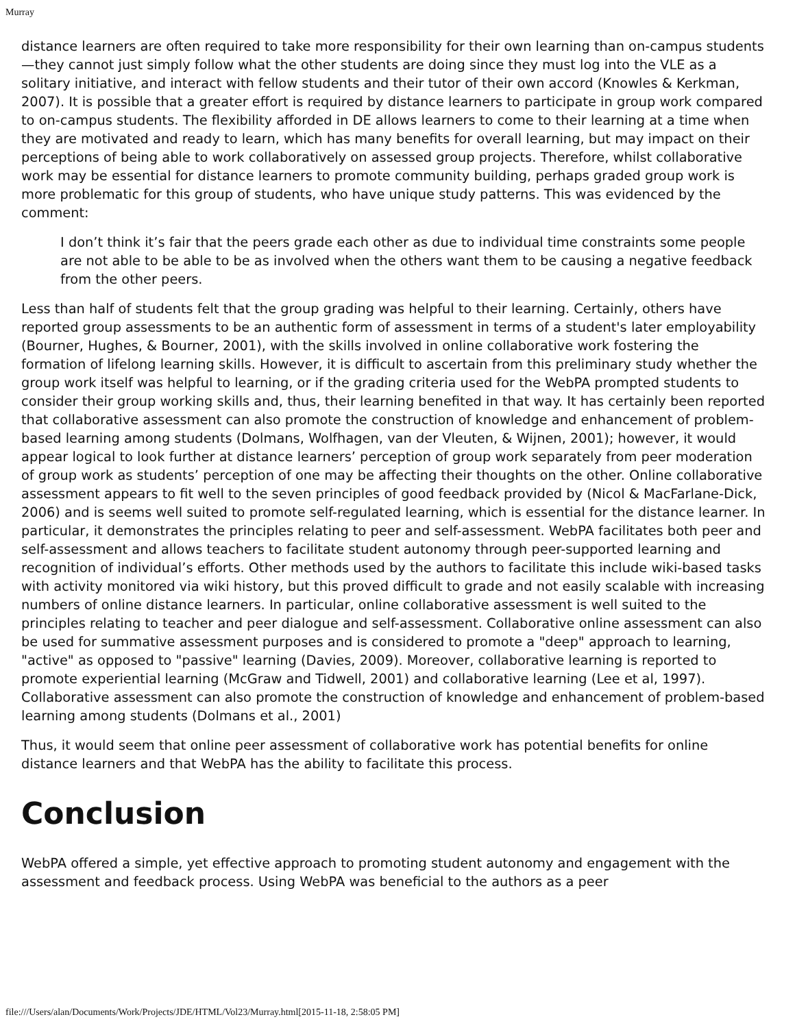Murray
distance learners are often required to take more responsibility for their own learning than on-campus students—they cannot just simply follow what the other students are doing since they must log into the VLE as a solitary initiative, and interact with fellow students and their tutor of their own accord (Knowles & Kerkman, 2007). It is possible that a greater effort is required by distance learners to participate in group work compared to on-campus students. The flexibility afforded in DE allows learners to come to their learning at a time when they are motivated and ready to learn, which has many benefits for overall learning, but may impact on their perceptions of being able to work collaboratively on assessed group projects. Therefore, whilst collaborative work may be essential for distance learners to promote community building, perhaps graded group work is more problematic for this group of students, who have unique study patterns. This was evidenced by the comment:
I don’t think it’s fair that the peers grade each other as due to individual time constraints some people are not able to be able to be as involved when the others want them to be causing a negative feedback from the other peers.
Less than half of students felt that the group grading was helpful to their learning. Certainly, others have reported group assessments to be an authentic form of assessment in terms of a student's later employability (Bourner, Hughes, & Bourner, 2001), with the skills involved in online collaborative work fostering the formation of lifelong learning skills. However, it is difficult to ascertain from this preliminary study whether the group work itself was helpful to learning, or if the grading criteria used for the WebPA prompted students to consider their group working skills and, thus, their learning benefited in that way. It has certainly been reported that collaborative assessment can also promote the construction of knowledge and enhancement of problem-based learning among students (Dolmans, Wolfhagen, van der Vleuten, & Wijnen, 2001); however, it would appear logical to look further at distance learners’ perception of group work separately from peer moderation of group work as students’ perception of one may be affecting their thoughts on the other. Online collaborative assessment appears to fit well to the seven principles of good feedback provided by (Nicol & MacFarlane-Dick, 2006) and is seems well suited to promote self-regulated learning, which is essential for the distance learner. In particular, it demonstrates the principles relating to peer and self-assessment. WebPA facilitates both peer and self-assessment and allows teachers to facilitate student autonomy through peer-supported learning and recognition of individual’s efforts. Other methods used by the authors to facilitate this include wiki-based tasks with activity monitored via wiki history, but this proved difficult to grade and not easily scalable with increasing numbers of online distance learners. In particular, online collaborative assessment is well suited to the principles relating to teacher and peer dialogue and self-assessment. Collaborative online assessment can also be used for summative assessment purposes and is considered to promote a "deep" approach to learning, "active" as opposed to "passive" learning (Davies, 2009). Moreover, collaborative learning is reported to promote experiential learning (McGraw and Tidwell, 2001) and collaborative learning (Lee et al, 1997). Collaborative assessment can also promote the construction of knowledge and enhancement of problem-based learning among students (Dolmans et al., 2001)
Thus, it would seem that online peer assessment of collaborative work has potential benefits for online distance learners and that WebPA has the ability to facilitate this process.
Conclusion
WebPA offered a simple, yet effective approach to promoting student autonomy and engagement with the assessment and feedback process. Using WebPA was beneficial to the authors as a peer
file:///Users/alan/Documents/Work/Projects/JDE/HTML/Vol23/Murray.html[2015-11-18, 2:58:05 PM]